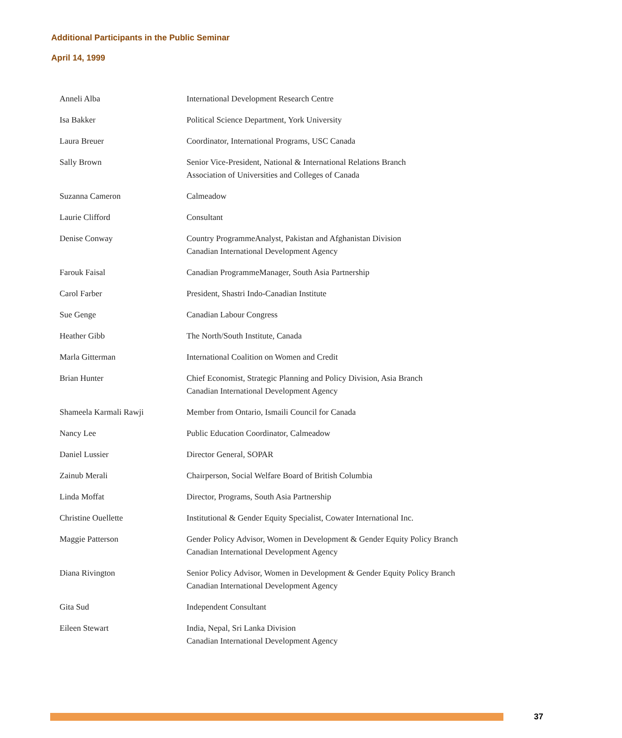Additional Participants in the Public Seminar
April 14, 1999
| Anneli Alba | International Development Research Centre |
| Isa Bakker | Political Science Department, York University |
| Laura Breuer | Coordinator, International Programs, USC Canada |
| Sally Brown | Senior Vice-President, National & International Relations Branch Association of Universities and Colleges of Canada |
| Suzanna Cameron | Calmeadow |
| Laurie Clifford | Consultant |
| Denise Conway | Country ProgrammeAnalyst, Pakistan and Afghanistan Division Canadian International Development Agency |
| Farouk Faisal | Canadian ProgrammeManager, South Asia Partnership |
| Carol Farber | President, Shastri Indo-Canadian Institute |
| Sue Genge | Canadian Labour Congress |
| Heather Gibb | The North/South Institute, Canada |
| Marla Gitterman | International Coalition on Women and Credit |
| Brian Hunter | Chief Economist, Strategic Planning and Policy Division, Asia Branch Canadian International Development Agency |
| Shameela Karmali Rawji | Member from Ontario, Ismaili Council for Canada |
| Nancy Lee | Public Education Coordinator, Calmeadow |
| Daniel Lussier | Director General, SOPAR |
| Zainub Merali | Chairperson, Social Welfare Board of British Columbia |
| Linda Moffat | Director, Programs, South Asia Partnership |
| Christine Ouellette | Institutional & Gender Equity Specialist, Cowater International Inc. |
| Maggie Patterson | Gender Policy Advisor, Women in Development & Gender Equity Policy Branch Canadian International Development Agency |
| Diana Rivington | Senior Policy Advisor, Women in Development & Gender Equity Policy Branch Canadian International Development Agency |
| Gita Sud | Independent Consultant |
| Eileen Stewart | India, Nepal, Sri Lanka Division Canadian International Development Agency |
37